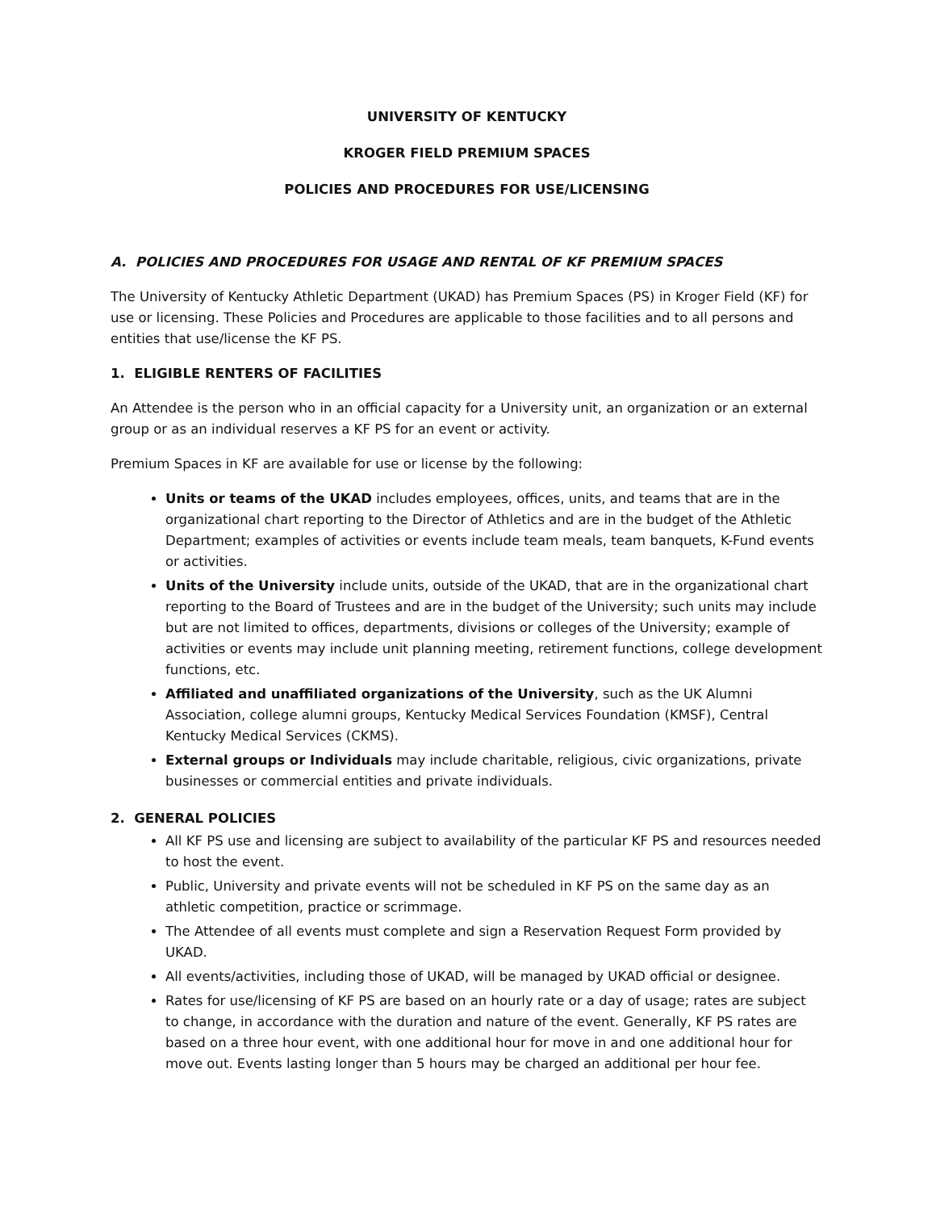UNIVERSITY OF KENTUCKY
KROGER FIELD PREMIUM SPACES
POLICIES AND PROCEDURES FOR USE/LICENSING
A. POLICIES AND PROCEDURES FOR USAGE AND RENTAL OF KF PREMIUM SPACES
The University of Kentucky Athletic Department (UKAD) has Premium Spaces (PS) in Kroger Field (KF) for use or licensing. These Policies and Procedures are applicable to those facilities and to all persons and entities that use/license the KF PS.
1. ELIGIBLE RENTERS OF FACILITIES
An Attendee is the person who in an official capacity for a University unit, an organization or an external group or as an individual reserves a KF PS for an event or activity.
Premium Spaces in KF are available for use or license by the following:
Units or teams of the UKAD includes employees, offices, units, and teams that are in the organizational chart reporting to the Director of Athletics and are in the budget of the Athletic Department; examples of activities or events include team meals, team banquets, K-Fund events or activities.
Units of the University include units, outside of the UKAD, that are in the organizational chart reporting to the Board of Trustees and are in the budget of the University; such units may include but are not limited to offices, departments, divisions or colleges of the University; example of activities or events may include unit planning meeting, retirement functions, college development functions, etc.
Affiliated and unaffiliated organizations of the University, such as the UK Alumni Association, college alumni groups, Kentucky Medical Services Foundation (KMSF), Central Kentucky Medical Services (CKMS).
External groups or Individuals may include charitable, religious, civic organizations, private businesses or commercial entities and private individuals.
2. GENERAL POLICIES
All KF PS use and licensing are subject to availability of the particular KF PS and resources needed to host the event.
Public, University and private events will not be scheduled in KF PS on the same day as an athletic competition, practice or scrimmage.
The Attendee of all events must complete and sign a Reservation Request Form provided by UKAD.
All events/activities, including those of UKAD, will be managed by UKAD official or designee.
Rates for use/licensing of KF PS are based on an hourly rate or a day of usage; rates are subject to change, in accordance with the duration and nature of the event. Generally, KF PS rates are based on a three hour event, with one additional hour for move in and one additional hour for move out. Events lasting longer than 5 hours may be charged an additional per hour fee.